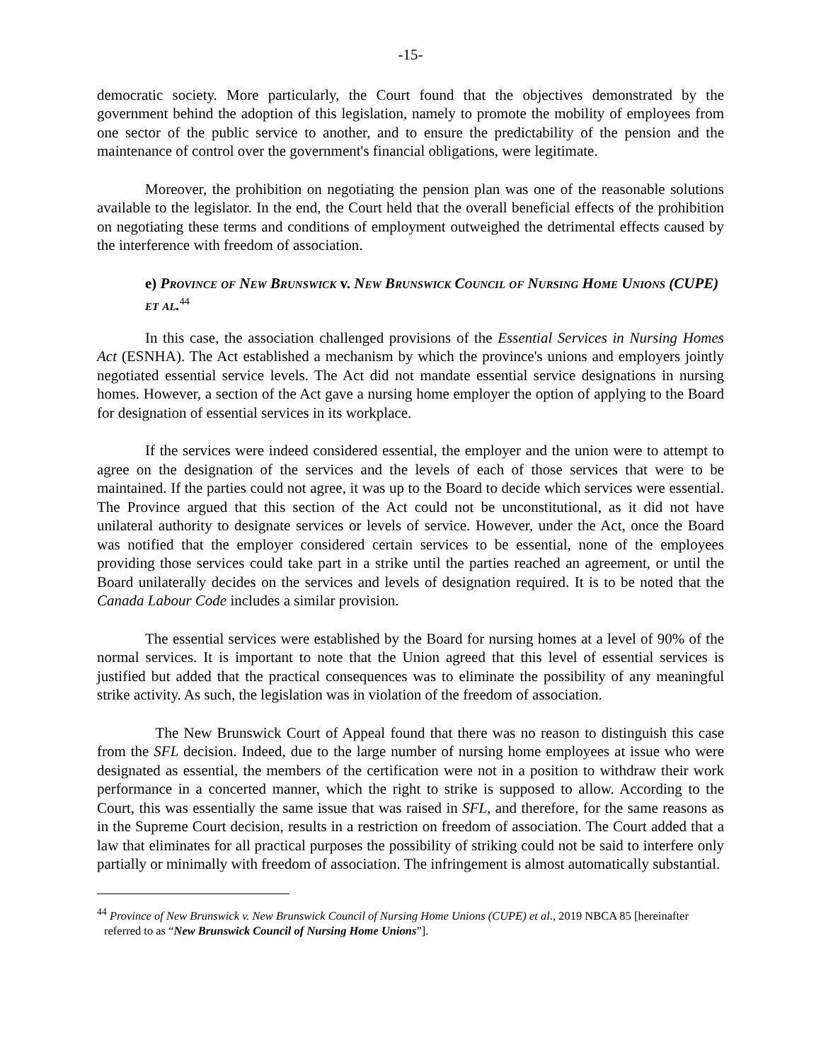-15-
democratic society. More particularly, the Court found that the objectives demonstrated by the government behind the adoption of this legislation, namely to promote the mobility of employees from one sector of the public service to another, and to ensure the predictability of the pension and the maintenance of control over the government's financial obligations, were legitimate.
Moreover, the prohibition on negotiating the pension plan was one of the reasonable solutions available to the legislator. In the end, the Court held that the overall beneficial effects of the prohibition on negotiating these terms and conditions of employment outweighed the detrimental effects caused by the interference with freedom of association.
e) Province of New Brunswick v. New Brunswick Council of Nursing Home Unions (CUPE) et al.<sup>44</sup>
In this case, the association challenged provisions of the Essential Services in Nursing Homes Act (ESNHA). The Act established a mechanism by which the province's unions and employers jointly negotiated essential service levels. The Act did not mandate essential service designations in nursing homes. However, a section of the Act gave a nursing home employer the option of applying to the Board for designation of essential services in its workplace.
If the services were indeed considered essential, the employer and the union were to attempt to agree on the designation of the services and the levels of each of those services that were to be maintained. If the parties could not agree, it was up to the Board to decide which services were essential. The Province argued that this section of the Act could not be unconstitutional, as it did not have unilateral authority to designate services or levels of service. However, under the Act, once the Board was notified that the employer considered certain services to be essential, none of the employees providing those services could take part in a strike until the parties reached an agreement, or until the Board unilaterally decides on the services and levels of designation required. It is to be noted that the Canada Labour Code includes a similar provision.
The essential services were established by the Board for nursing homes at a level of 90% of the normal services. It is important to note that the Union agreed that this level of essential services is justified but added that the practical consequences was to eliminate the possibility of any meaningful strike activity. As such, the legislation was in violation of the freedom of association.
The New Brunswick Court of Appeal found that there was no reason to distinguish this case from the SFL decision. Indeed, due to the large number of nursing home employees at issue who were designated as essential, the members of the certification were not in a position to withdraw their work performance in a concerted manner, which the right to strike is supposed to allow. According to the Court, this was essentially the same issue that was raised in SFL, and therefore, for the same reasons as in the Supreme Court decision, results in a restriction on freedom of association. The Court added that a law that eliminates for all practical purposes the possibility of striking could not be said to interfere only partially or minimally with freedom of association. The infringement is almost automatically substantial.
<sup>44</sup> Province of New Brunswick v. New Brunswick Council of Nursing Home Unions (CUPE) et al., 2019 NBCA 85 [hereinafter referred to as “New Brunswick Council of Nursing Home Unions”].